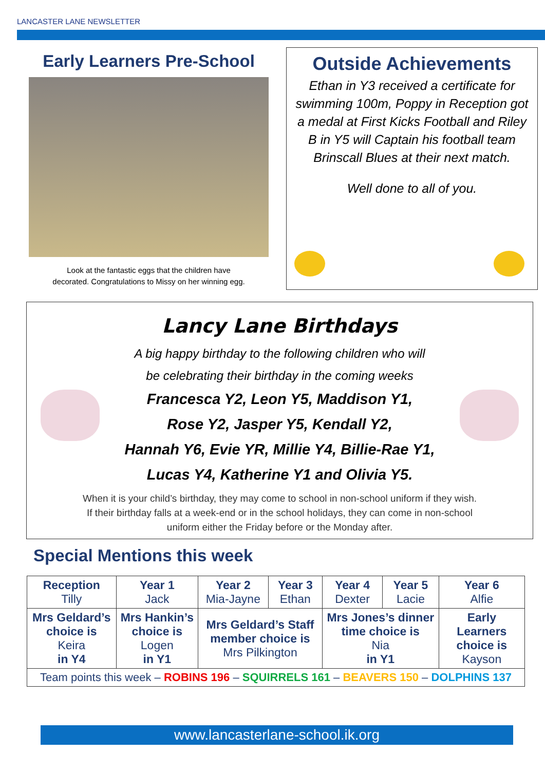LANCASTER LANE NEWSLETTER
Early Learners Pre-School
Look at the fantastic eggs that the children have
decorated. Congratulations to Missy on her winning egg.
Outside Achievements
Ethan in Y3 received a certificate for swimming 100m, Poppy in Reception got a medal at First Kicks Football and Riley B in Y5 will Captain his football team Brinscall Blues at their next match.
Well done to all of you.
Lancy Lane Birthdays
A big happy birthday to the following children who will
be celebrating their birthday in the coming weeks
Francesca Y2, Leon Y5, Maddison Y1,
Rose Y2, Jasper Y5, Kendall Y2,
Hannah Y6, Evie YR, Millie Y4, Billie-Rae Y1,
Lucas Y4, Katherine Y1 and Olivia Y5.
When it is your child’s birthday, they may come to school in non-school uniform if they wish.
If their birthday falls at a week-end or in the school holidays, they can come in non-school
uniform either the Friday before or the Monday after.
Special Mentions this week
| Reception Tilly | Year 1 Jack | Year 2 Mia-Jayne | Year 3 Ethan | Year 4 Dexter | Year 5 Lacie | Year 6 Alfie |
| Mrs Geldard’s choice is Keira in Y4 | Mrs Hankin’s choice is Logen in Y1 | Mrs Geldard’s Staff member choice is Mrs Pilkington | | Mrs Jones’s dinner time choice is Nia in Y1 | | Early Learners choice is Kayson |
| Team points this week – ROBINS 196 – SQUIRRELS 161 – BEAVERS 150 – DOLPHINS 137 | | | | | | |
www.lancasterlane-school.ik.org